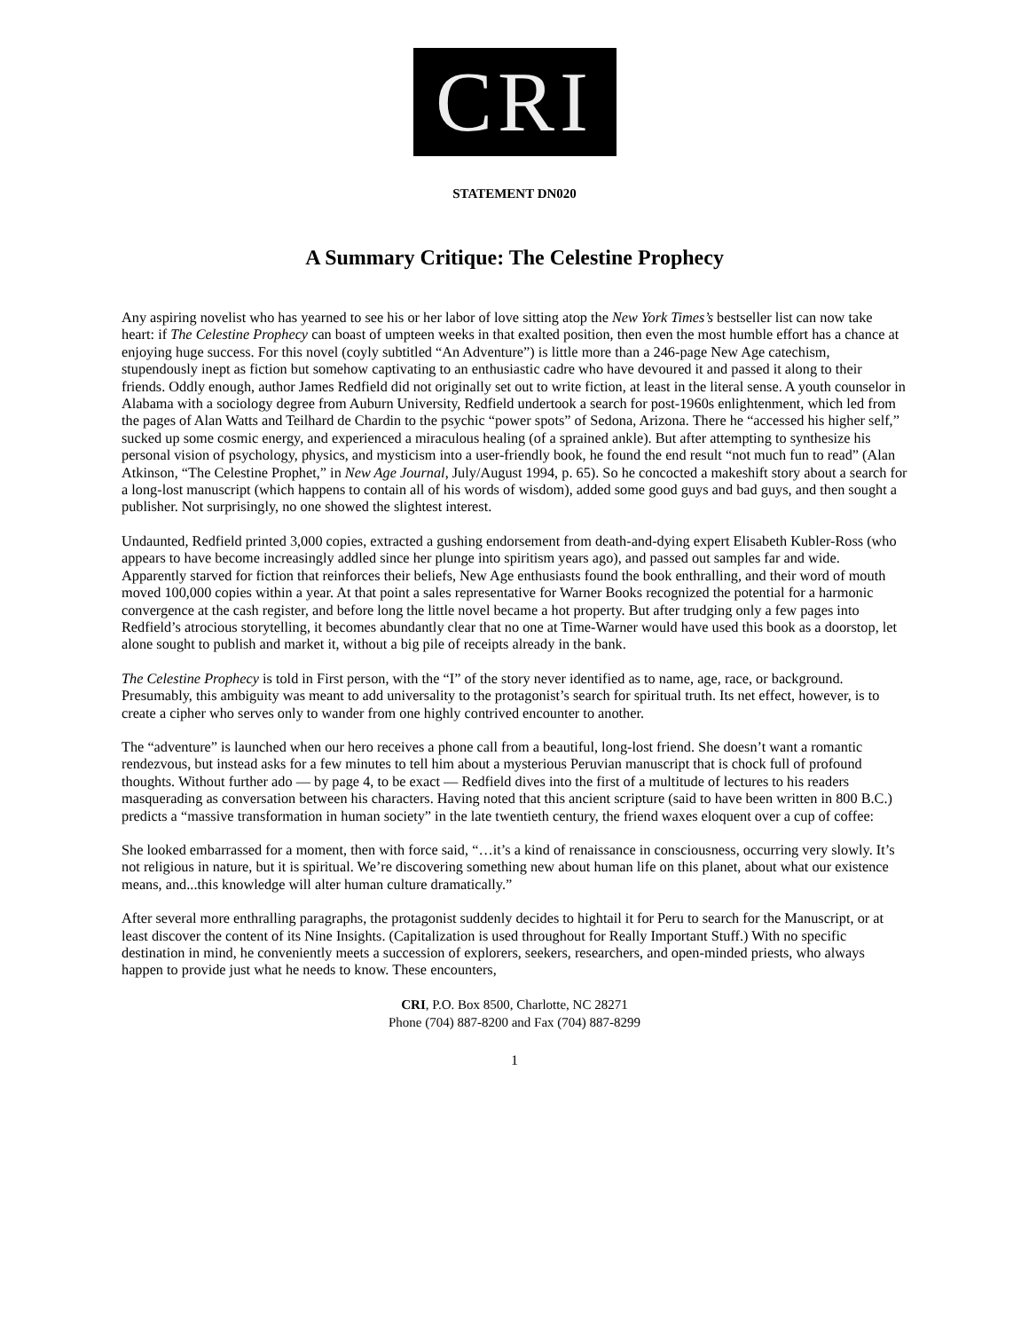CRI
STATEMENT DN020
A Summary Critique: The Celestine Prophecy
Any aspiring novelist who has yearned to see his or her labor of love sitting atop the New York Times’s bestseller list can now take heart: if The Celestine Prophecy can boast of umpteen weeks in that exalted position, then even the most humble effort has a chance at enjoying huge success. For this novel (coyly subtitled “An Adventure”) is little more than a 246-page New Age catechism, stupendously inept as fiction but somehow captivating to an enthusiastic cadre who have devoured it and passed it along to their friends. Oddly enough, author James Redfield did not originally set out to write fiction, at least in the literal sense. A youth counselor in Alabama with a sociology degree from Auburn University, Redfield undertook a search for post-1960s enlightenment, which led from the pages of Alan Watts and Teilhard de Chardin to the psychic “power spots” of Sedona, Arizona. There he “accessed his higher self,” sucked up some cosmic energy, and experienced a miraculous healing (of a sprained ankle). But after attempting to synthesize his personal vision of psychology, physics, and mysticism into a user-friendly book, he found the end result “not much fun to read” (Alan Atkinson, “The Celestine Prophet,” in New Age Journal, July/August 1994, p. 65). So he concocted a makeshift story about a search for a long-lost manuscript (which happens to contain all of his words of wisdom), added some good guys and bad guys, and then sought a publisher. Not surprisingly, no one showed the slightest interest.
Undaunted, Redfield printed 3,000 copies, extracted a gushing endorsement from death-and-dying expert Elisabeth Kubler-Ross (who appears to have become increasingly addled since her plunge into spiritism years ago), and passed out samples far and wide. Apparently starved for fiction that reinforces their beliefs, New Age enthusiasts found the book enthralling, and their word of mouth moved 100,000 copies within a year. At that point a sales representative for Warner Books recognized the potential for a harmonic convergence at the cash register, and before long the little novel became a hot property. But after trudging only a few pages into Redfield’s atrocious storytelling, it becomes abundantly clear that no one at Time-Warner would have used this book as a doorstop, let alone sought to publish and market it, without a big pile of receipts already in the bank.
The Celestine Prophecy is told in First person, with the “I” of the story never identified as to name, age, race, or background. Presumably, this ambiguity was meant to add universality to the protagonist’s search for spiritual truth. Its net effect, however, is to create a cipher who serves only to wander from one highly contrived encounter to another.
The “adventure” is launched when our hero receives a phone call from a beautiful, long-lost friend. She doesn’t want a romantic rendezvous, but instead asks for a few minutes to tell him about a mysterious Peruvian manuscript that is chock full of profound thoughts. Without further ado — by page 4, to be exact — Redfield dives into the first of a multitude of lectures to his readers masquerading as conversation between his characters. Having noted that this ancient scripture (said to have been written in 800 B.C.) predicts a “massive transformation in human society” in the late twentieth century, the friend waxes eloquent over a cup of coffee:
She looked embarrassed for a moment, then with force said, “…it’s a kind of renaissance in consciousness, occurring very slowly. It’s not religious in nature, but it is spiritual. We’re discovering something new about human life on this planet, about what our existence means, and...this knowledge will alter human culture dramatically.”
After several more enthralling paragraphs, the protagonist suddenly decides to hightail it for Peru to search for the Manuscript, or at least discover the content of its Nine Insights. (Capitalization is used throughout for Really Important Stuff.) With no specific destination in mind, he conveniently meets a succession of explorers, seekers, researchers, and open-minded priests, who always happen to provide just what he needs to know. These encounters,
CRI, P.O. Box 8500, Charlotte, NC 28271
Phone (704) 887-8200 and Fax (704) 887-8299
1